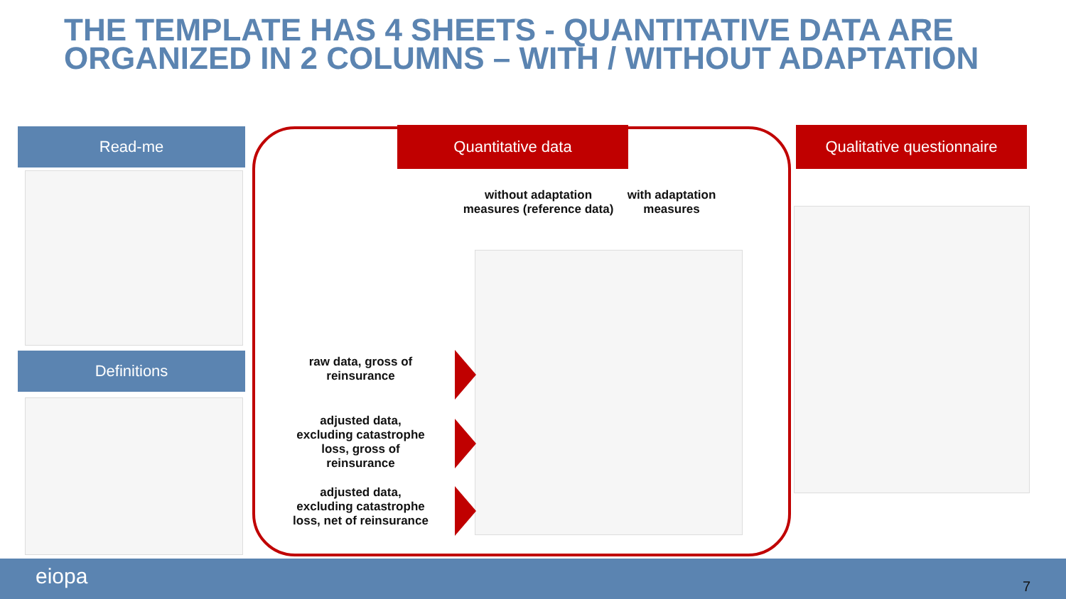THE TEMPLATE HAS 4 SHEETS - QUANTITATIVE DATA ARE ORGANIZED IN 2 COLUMNS – WITH / WITHOUT ADAPTATION
Read-me
Definitions
Quantitative data
without adaptation measures (reference data)
with adaptation measures
raw data, gross of reinsurance
adjusted data, excluding catastrophe loss, gross of reinsurance
adjusted data, excluding catastrophe loss, net of reinsurance
Qualitative questionnaire
eiopa 7